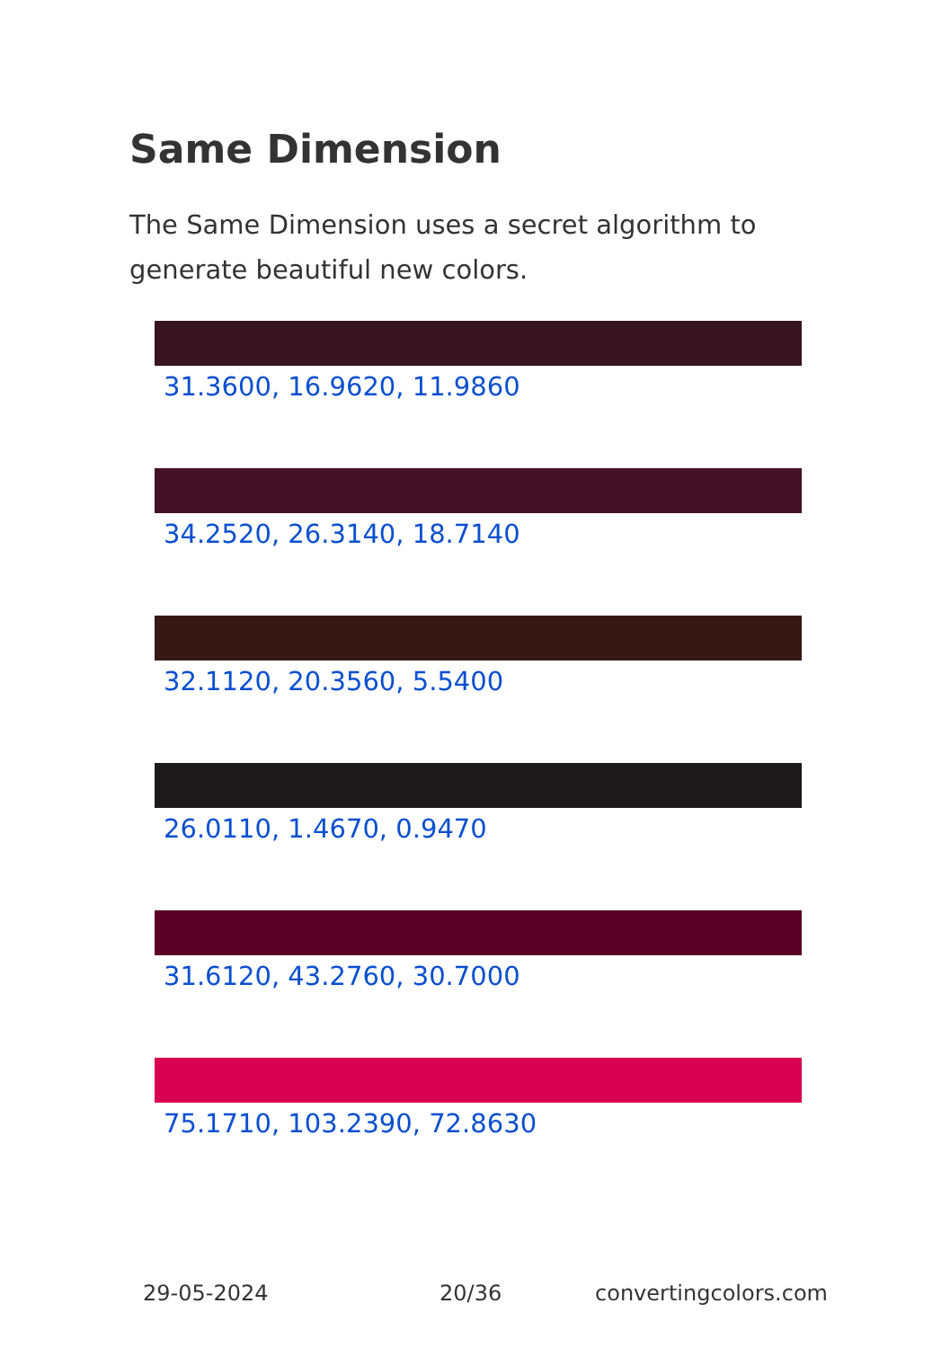Same Dimension
The Same Dimension uses a secret algorithm to generate beautiful new colors.
31.3600, 16.9620, 11.9860
34.2520, 26.3140, 18.7140
32.1120, 20.3560, 5.5400
26.0110, 1.4670, 0.9470
31.6120, 43.2760, 30.7000
75.1710, 103.2390, 72.8630
29-05-2024 20/36 convertingcolors.com